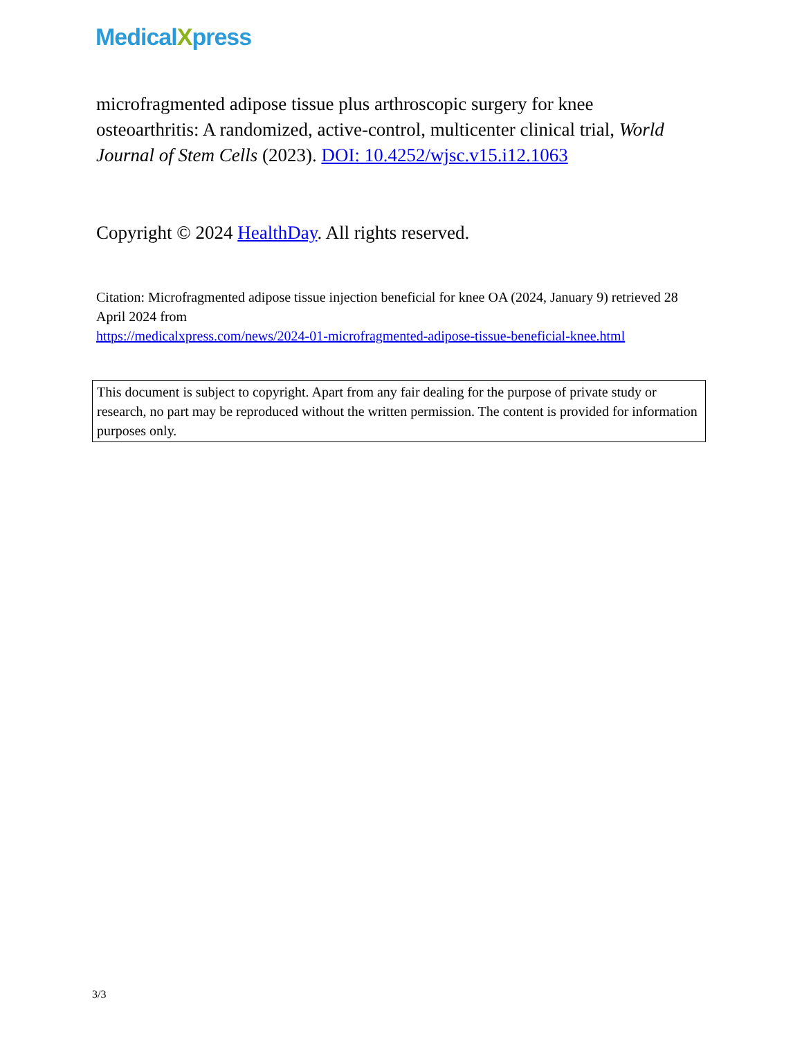Medical Xpress
microfragmented adipose tissue plus arthroscopic surgery for knee osteoarthritis: A randomized, active-control, multicenter clinical trial, World Journal of Stem Cells (2023). DOI: 10.4252/wjsc.v15.i12.1063
Copyright © 2024 HealthDay. All rights reserved.
Citation: Microfragmented adipose tissue injection beneficial for knee OA (2024, January 9) retrieved 28 April 2024 from
https://medicalxpress.com/news/2024-01-microfragmented-adipose-tissue-beneficial-knee.html
This document is subject to copyright. Apart from any fair dealing for the purpose of private study or research, no part may be reproduced without the written permission. The content is provided for information purposes only.
3/3